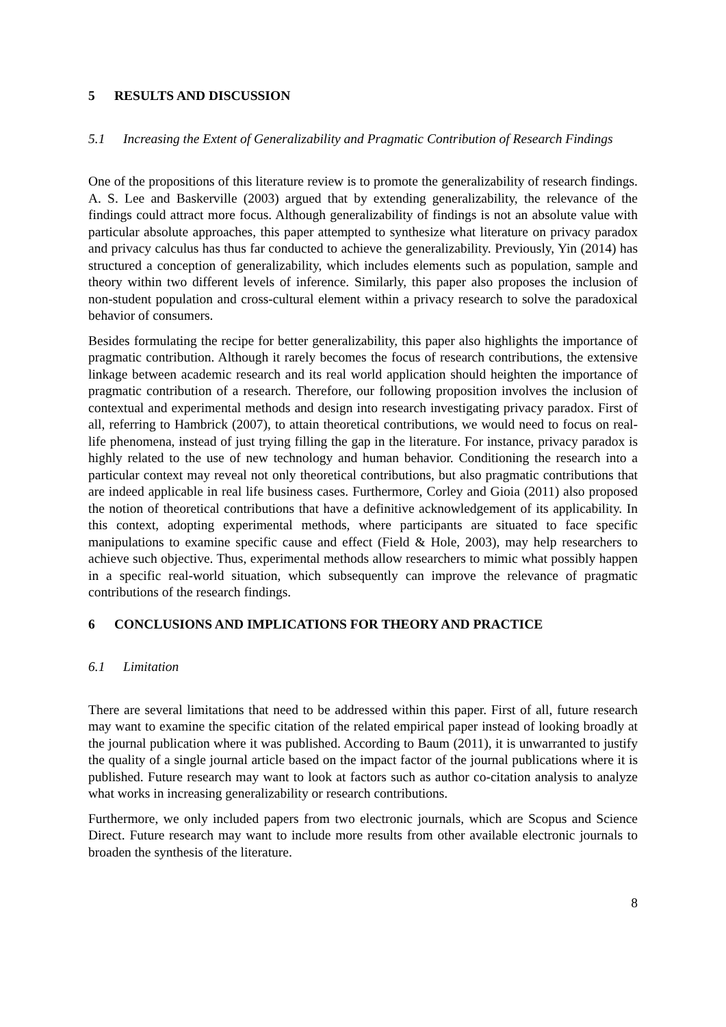5 RESULTS AND DISCUSSION
5.1 Increasing the Extent of Generalizability and Pragmatic Contribution of Research Findings
One of the propositions of this literature review is to promote the generalizability of research findings. A. S. Lee and Baskerville (2003) argued that by extending generalizability, the relevance of the findings could attract more focus. Although generalizability of findings is not an absolute value with particular absolute approaches, this paper attempted to synthesize what literature on privacy paradox and privacy calculus has thus far conducted to achieve the generalizability. Previously, Yin (2014) has structured a conception of generalizability, which includes elements such as population, sample and theory within two different levels of inference. Similarly, this paper also proposes the inclusion of non-student population and cross-cultural element within a privacy research to solve the paradoxical behavior of consumers.
Besides formulating the recipe for better generalizability, this paper also highlights the importance of pragmatic contribution. Although it rarely becomes the focus of research contributions, the extensive linkage between academic research and its real world application should heighten the importance of pragmatic contribution of a research. Therefore, our following proposition involves the inclusion of contextual and experimental methods and design into research investigating privacy paradox. First of all, referring to Hambrick (2007), to attain theoretical contributions, we would need to focus on real-life phenomena, instead of just trying filling the gap in the literature. For instance, privacy paradox is highly related to the use of new technology and human behavior. Conditioning the research into a particular context may reveal not only theoretical contributions, but also pragmatic contributions that are indeed applicable in real life business cases. Furthermore, Corley and Gioia (2011) also proposed the notion of theoretical contributions that have a definitive acknowledgement of its applicability. In this context, adopting experimental methods, where participants are situated to face specific manipulations to examine specific cause and effect (Field & Hole, 2003), may help researchers to achieve such objective. Thus, experimental methods allow researchers to mimic what possibly happen in a specific real-world situation, which subsequently can improve the relevance of pragmatic contributions of the research findings.
6 CONCLUSIONS AND IMPLICATIONS FOR THEORY AND PRACTICE
6.1 Limitation
There are several limitations that need to be addressed within this paper. First of all, future research may want to examine the specific citation of the related empirical paper instead of looking broadly at the journal publication where it was published. According to Baum (2011), it is unwarranted to justify the quality of a single journal article based on the impact factor of the journal publications where it is published. Future research may want to look at factors such as author co-citation analysis to analyze what works in increasing generalizability or research contributions.
Furthermore, we only included papers from two electronic journals, which are Scopus and Science Direct. Future research may want to include more results from other available electronic journals to broaden the synthesis of the literature.
8